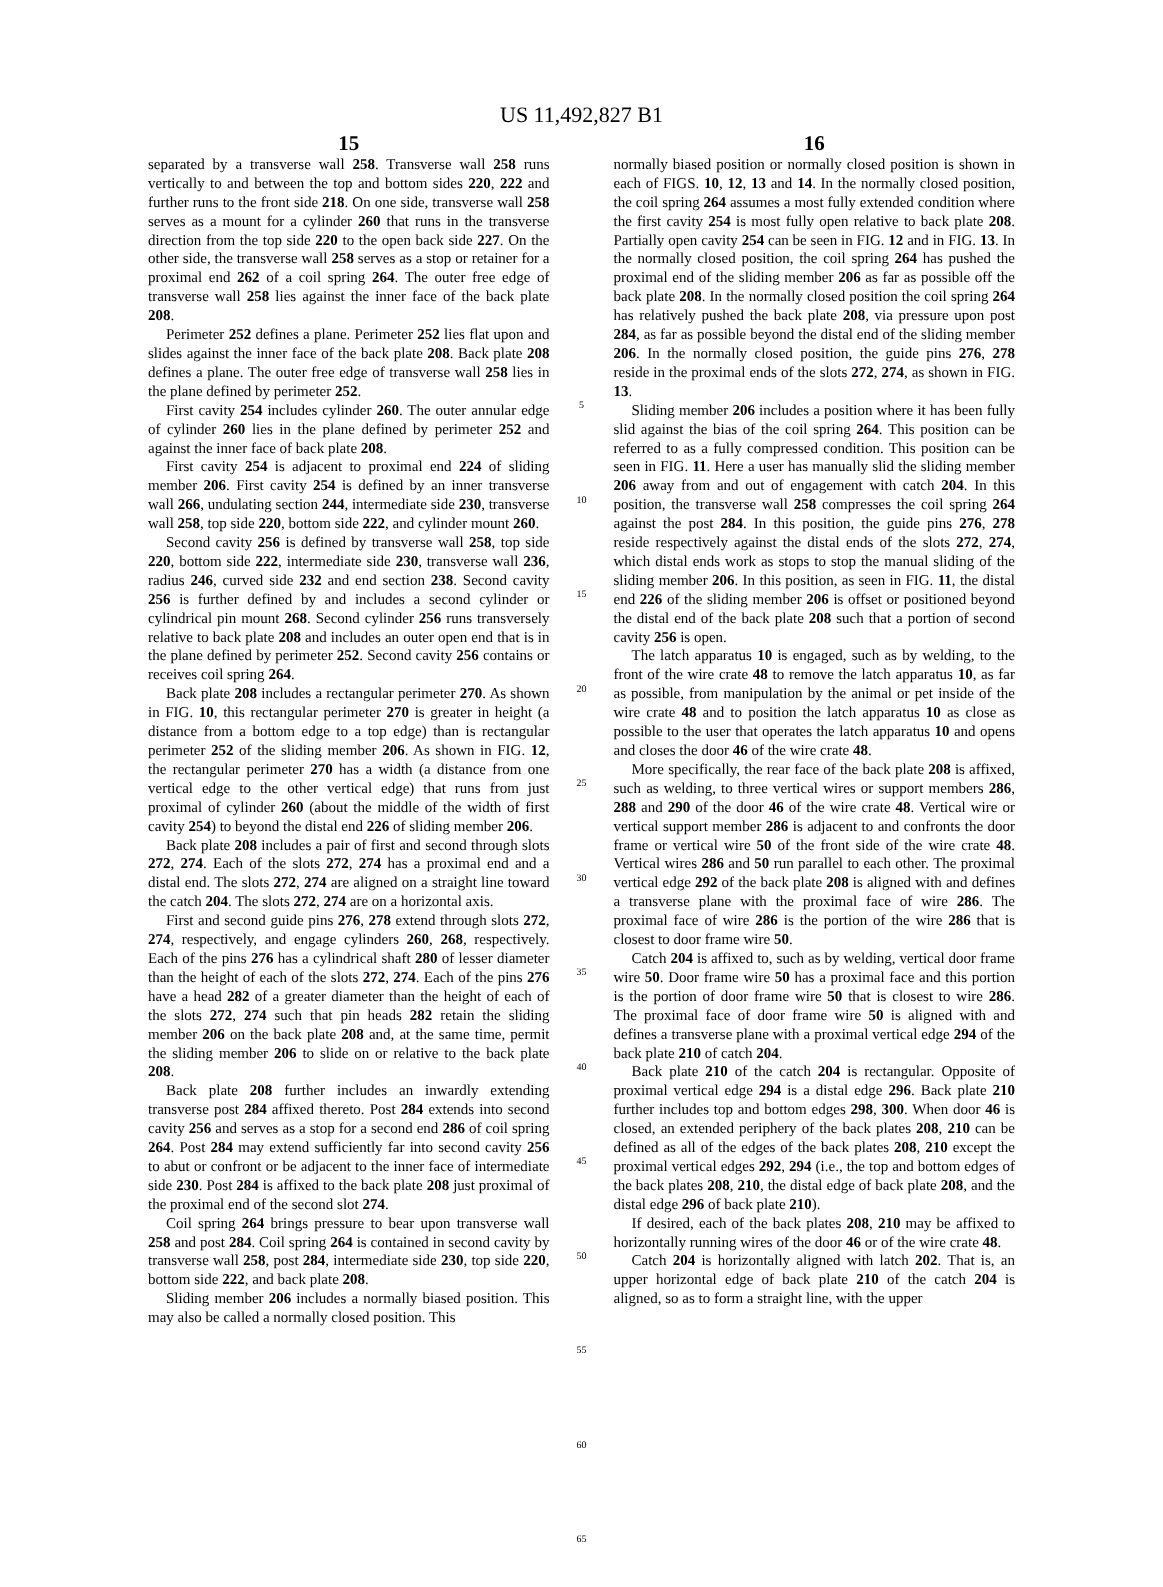US 11,492,827 B1
15
separated by a transverse wall 258. Transverse wall 258 runs vertically to and between the top and bottom sides 220, 222 and further runs to the front side 218. On one side, transverse wall 258 serves as a mount for a cylinder 260 that runs in the transverse direction from the top side 220 to the open back side 227. On the other side, the transverse wall 258 serves as a stop or retainer for a proximal end 262 of a coil spring 264. The outer free edge of transverse wall 258 lies against the inner face of the back plate 208.
Perimeter 252 defines a plane. Perimeter 252 lies flat upon and slides against the inner face of the back plate 208. Back plate 208 defines a plane. The outer free edge of transverse wall 258 lies in the plane defined by perimeter 252.
First cavity 254 includes cylinder 260. The outer annular edge of cylinder 260 lies in the plane defined by perimeter 252 and against the inner face of back plate 208.
First cavity 254 is adjacent to proximal end 224 of sliding member 206. First cavity 254 is defined by an inner transverse wall 266, undulating section 244, intermediate side 230, transverse wall 258, top side 220, bottom side 222, and cylinder mount 260.
Second cavity 256 is defined by transverse wall 258, top side 220, bottom side 222, intermediate side 230, transverse wall 236, radius 246, curved side 232 and end section 238. Second cavity 256 is further defined by and includes a second cylinder or cylindrical pin mount 268. Second cylinder 256 runs transversely relative to back plate 208 and includes an outer open end that is in the plane defined by perimeter 252. Second cavity 256 contains or receives coil spring 264.
Back plate 208 includes a rectangular perimeter 270. As shown in FIG. 10, this rectangular perimeter 270 is greater in height (a distance from a bottom edge to a top edge) than is rectangular perimeter 252 of the sliding member 206. As shown in FIG. 12, the rectangular perimeter 270 has a width (a distance from one vertical edge to the other vertical edge) that runs from just proximal of cylinder 260 (about the middle of the width of first cavity 254) to beyond the distal end 226 of sliding member 206.
Back plate 208 includes a pair of first and second through slots 272, 274. Each of the slots 272, 274 has a proximal end and a distal end. The slots 272, 274 are aligned on a straight line toward the catch 204. The slots 272, 274 are on a horizontal axis.
First and second guide pins 276, 278 extend through slots 272, 274, respectively, and engage cylinders 260, 268, respectively. Each of the pins 276 has a cylindrical shaft 280 of lesser diameter than the height of each of the slots 272, 274. Each of the pins 276 have a head 282 of a greater diameter than the height of each of the slots 272, 274 such that pin heads 282 retain the sliding member 206 on the back plate 208 and, at the same time, permit the sliding member 206 to slide on or relative to the back plate 208.
Back plate 208 further includes an inwardly extending transverse post 284 affixed thereto. Post 284 extends into second cavity 256 and serves as a stop for a second end 286 of coil spring 264. Post 284 may extend sufficiently far into second cavity 256 to abut or confront or be adjacent to the inner face of intermediate side 230. Post 284 is affixed to the back plate 208 just proximal of the proximal end of the second slot 274.
Coil spring 264 brings pressure to bear upon transverse wall 258 and post 284. Coil spring 264 is contained in second cavity by transverse wall 258, post 284, intermediate side 230, top side 220, bottom side 222, and back plate 208.
Sliding member 206 includes a normally biased position. This may also be called a normally closed position. This
5
10
15
20
25
30
35
40
45
50
55
60
65
16
normally biased position or normally closed position is shown in each of FIGS. 10, 12, 13 and 14. In the normally closed position, the coil spring 264 assumes a most fully extended condition where the first cavity 254 is most fully open relative to back plate 208. Partially open cavity 254 can be seen in FIG. 12 and in FIG. 13. In the normally closed position, the coil spring 264 has pushed the proximal end of the sliding member 206 as far as possible off the back plate 208. In the normally closed position the coil spring 264 has relatively pushed the back plate 208, via pressure upon post 284, as far as possible beyond the distal end of the sliding member 206. In the normally closed position, the guide pins 276, 278 reside in the proximal ends of the slots 272, 274, as shown in FIG. 13.
Sliding member 206 includes a position where it has been fully slid against the bias of the coil spring 264. This position can be referred to as a fully compressed condition. This position can be seen in FIG. 11. Here a user has manually slid the sliding member 206 away from and out of engagement with catch 204. In this position, the transverse wall 258 compresses the coil spring 264 against the post 284. In this position, the guide pins 276, 278 reside respectively against the distal ends of the slots 272, 274, which distal ends work as stops to stop the manual sliding of the sliding member 206. In this position, as seen in FIG. 11, the distal end 226 of the sliding member 206 is offset or positioned beyond the distal end of the back plate 208 such that a portion of second cavity 256 is open.
The latch apparatus 10 is engaged, such as by welding, to the front of the wire crate 48 to remove the latch apparatus 10, as far as possible, from manipulation by the animal or pet inside of the wire crate 48 and to position the latch apparatus 10 as close as possible to the user that operates the latch apparatus 10 and opens and closes the door 46 of the wire crate 48.
More specifically, the rear face of the back plate 208 is affixed, such as welding, to three vertical wires or support members 286, 288 and 290 of the door 46 of the wire crate 48. Vertical wire or vertical support member 286 is adjacent to and confronts the door frame or vertical wire 50 of the front side of the wire crate 48. Vertical wires 286 and 50 run parallel to each other. The proximal vertical edge 292 of the back plate 208 is aligned with and defines a transverse plane with the proximal face of wire 286. The proximal face of wire 286 is the portion of the wire 286 that is closest to door frame wire 50.
Catch 204 is affixed to, such as by welding, vertical door frame wire 50. Door frame wire 50 has a proximal face and this portion is the portion of door frame wire 50 that is closest to wire 286. The proximal face of door frame wire 50 is aligned with and defines a transverse plane with a proximal vertical edge 294 of the back plate 210 of catch 204.
Back plate 210 of the catch 204 is rectangular. Opposite of proximal vertical edge 294 is a distal edge 296. Back plate 210 further includes top and bottom edges 298, 300. When door 46 is closed, an extended periphery of the back plates 208, 210 can be defined as all of the edges of the back plates 208, 210 except the proximal vertical edges 292, 294 (i.e., the top and bottom edges of the back plates 208, 210, the distal edge of back plate 208, and the distal edge 296 of back plate 210).
If desired, each of the back plates 208, 210 may be affixed to horizontally running wires of the door 46 or of the wire crate 48.
Catch 204 is horizontally aligned with latch 202. That is, an upper horizontal edge of back plate 210 of the catch 204 is aligned, so as to form a straight line, with the upper